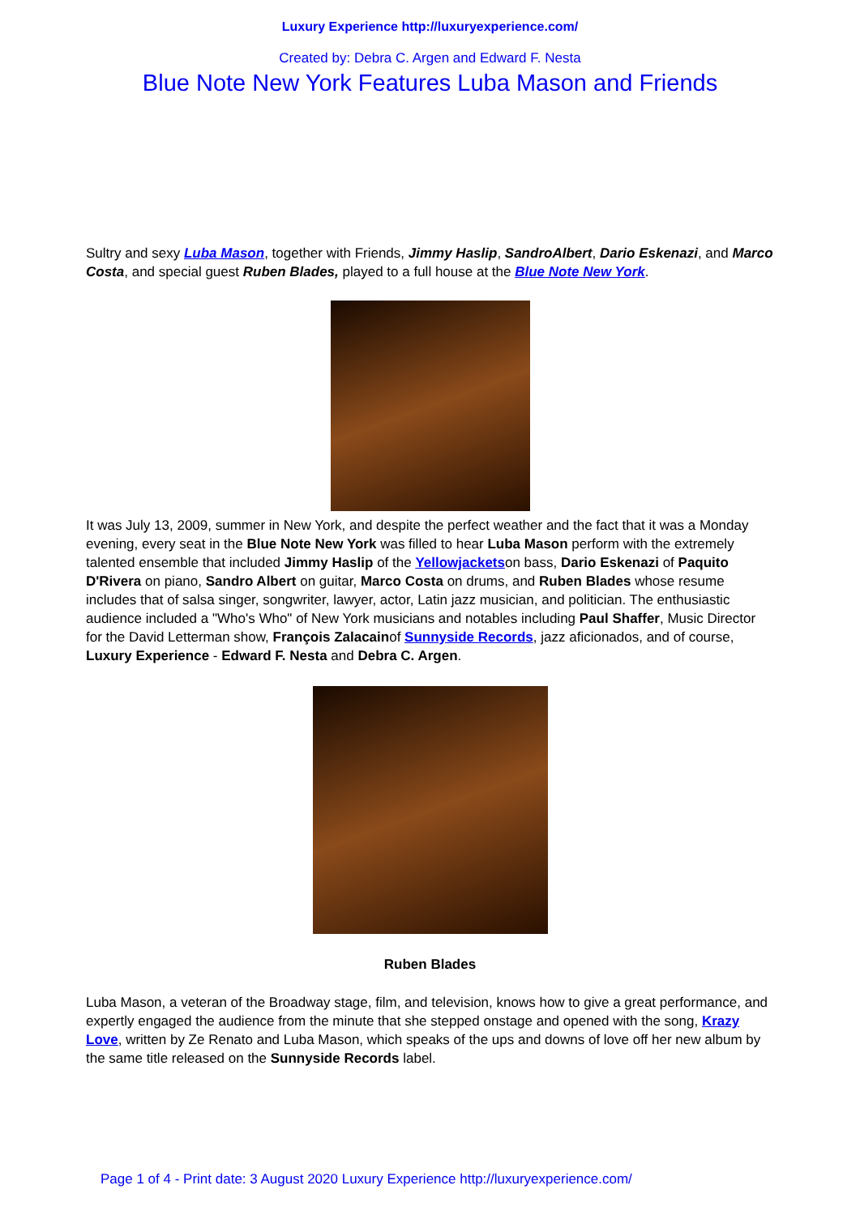Luxury Experience http://luxuryexperience.com/
Created by: Debra C. Argen and Edward F. Nesta
Blue Note New York Features Luba Mason and Friends
Sultry and sexy Luba Mason, together with Friends, Jimmy Haslip, SandroAlbert, Dario Eskenazi, and Marco Costa, and special guest Ruben Blades, played to a full house at the Blue Note New York.
It was July 13, 2009, summer in New York, and despite the perfect weather and the fact that it was a Monday evening, every seat in the Blue Note New York was filled to hear Luba Mason perform with the extremely talented ensemble that included Jimmy Haslip of the Yellowjacketson bass, Dario Eskenazi of Paquito D'Rivera on piano, Sandro Albert on guitar, Marco Costa on drums, and Ruben Blades whose resume includes that of salsa singer, songwriter, lawyer, actor, Latin jazz musician, and politician. The enthusiastic audience included a "Who's Who" of New York musicians and notables including Paul Shaffer, Music Director for the David Letterman show, François Zalacainof Sunnyside Records, jazz aficionados, and of course, Luxury Experience - Edward F. Nesta and Debra C. Argen.
Ruben Blades
Luba Mason, a veteran of the Broadway stage, film, and television, knows how to give a great performance, and expertly engaged the audience from the minute that she stepped onstage and opened with the song, Krazy Love, written by Ze Renato and Luba Mason, which speaks of the ups and downs of love off her new album by the same title released on the Sunnyside Records label.
Page 1 of 4 - Print date: 3 August 2020 Luxury Experience http://luxuryexperience.com/